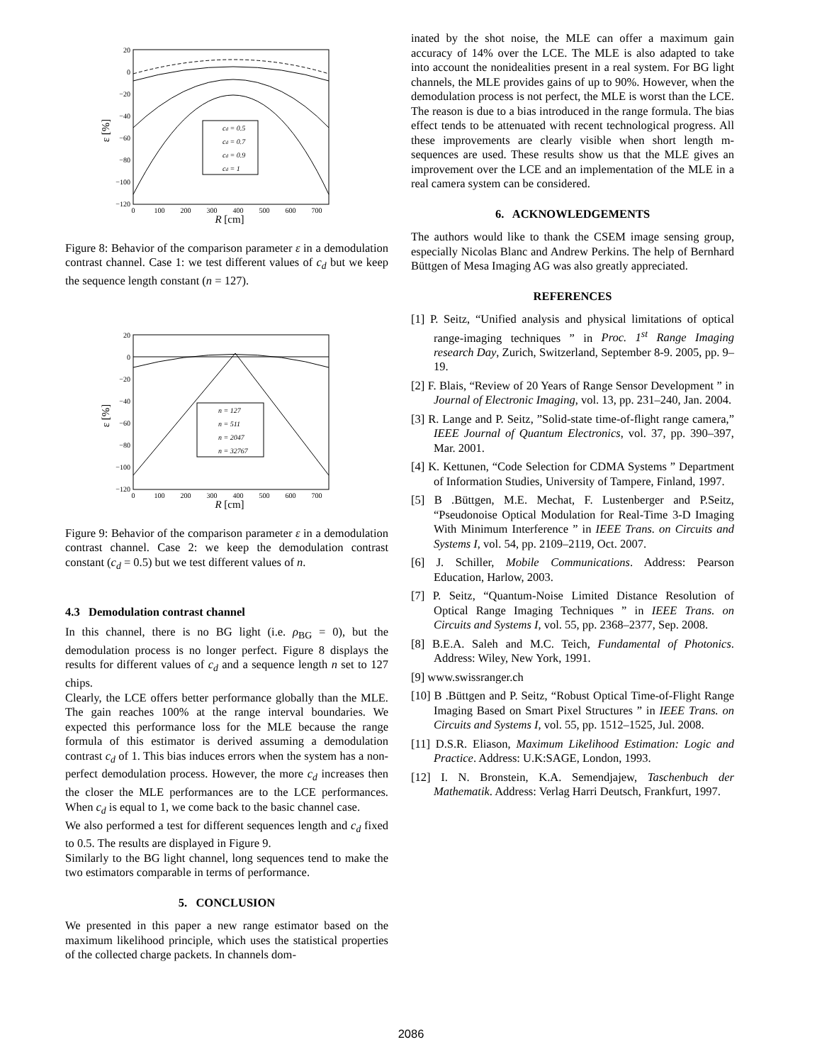20
0
−20
−40
−60
−80
−100
−120
0
100
200
300
400
500
600
700
R [cm]
ε [%]
cd = 0.5
cd = 0.7
cd = 0.9
cd = 1
Figure 8: Behavior of the comparison parameter ε in a demodulation contrast channel. Case 1: we test different values of c<sub>d</sub> but we keep the sequence length constant (n = 127).
20
0
−20
−40
−60
−80
−100
−120
0
100
200
300
400
500
600
700
R [cm]
ε [%]
n = 127
n = 511
n = 2047
n = 32767
Figure 9: Behavior of the comparison parameter ε in a demodulation contrast channel. Case 2: we keep the demodulation contrast constant (c<sub>d</sub> = 0.5) but we test different values of n.
4.3 Demodulation contrast channel
In this channel, there is no BG light (i.e. ρ<sub>BG</sub> = 0), but the demodulation process is no longer perfect. Figure 8 displays the results for different values of c<sub>d</sub> and a sequence length n set to 127 chips.
Clearly, the LCE offers better performance globally than the MLE. The gain reaches 100% at the range interval boundaries. We expected this performance loss for the MLE because the range formula of this estimator is derived assuming a demodulation contrast c<sub>d</sub> of 1. This bias induces errors when the system has a non-perfect demodulation process. However, the more c<sub>d</sub> increases then the closer the MLE performances are to the LCE performances. When c<sub>d</sub> is equal to 1, we come back to the basic channel case.
We also performed a test for different sequences length and c<sub>d</sub> fixed to 0.5. The results are displayed in Figure 9.
Similarly to the BG light channel, long sequences tend to make the two estimators comparable in terms of performance.
5. CONCLUSION
We presented in this paper a new range estimator based on the maximum likelihood principle, which uses the statistical properties of the collected charge packets. In channels dom-
inated by the shot noise, the MLE can offer a maximum gain accuracy of 14% over the LCE. The MLE is also adapted to take into account the nonidealities present in a real system. For BG light channels, the MLE provides gains of up to 90%. However, when the demodulation process is not perfect, the MLE is worst than the LCE. The reason is due to a bias introduced in the range formula. The bias effect tends to be attenuated with recent technological progress. All these improvements are clearly visible when short length m-sequences are used. These results show us that the MLE gives an improvement over the LCE and an implementation of the MLE in a real camera system can be considered.
6. ACKNOWLEDGEMENTS
The authors would like to thank the CSEM image sensing group, especially Nicolas Blanc and Andrew Perkins. The help of Bernhard Büttgen of Mesa Imaging AG was also greatly appreciated.
REFERENCES
[1] P. Seitz, “Unified analysis and physical limitations of optical range-imaging techniques ” in Proc. 1<sup>st</sup> Range Imaging research Day, Zurich, Switzerland, September 8-9. 2005, pp. 9–19.
[2] F. Blais, “Review of 20 Years of Range Sensor Development ” in Journal of Electronic Imaging, vol. 13, pp. 231–240, Jan. 2004.
[3] R. Lange and P. Seitz, ”Solid-state time-of-flight range camera,” IEEE Journal of Quantum Electronics, vol. 37, pp. 390–397, Mar. 2001.
[4] K. Kettunen, “Code Selection for CDMA Systems ” Department of Information Studies, University of Tampere, Finland, 1997.
[5] B .Büttgen, M.E. Mechat, F. Lustenberger and P.Seitz, “Pseudonoise Optical Modulation for Real-Time 3-D Imaging With Minimum Interference ” in IEEE Trans. on Circuits and Systems I, vol. 54, pp. 2109–2119, Oct. 2007.
[6] J. Schiller, Mobile Communications. Address: Pearson Education, Harlow, 2003.
[7] P. Seitz, “Quantum-Noise Limited Distance Resolution of Optical Range Imaging Techniques ” in IEEE Trans. on Circuits and Systems I, vol. 55, pp. 2368–2377, Sep. 2008.
[8] B.E.A. Saleh and M.C. Teich, Fundamental of Photonics. Address: Wiley, New York, 1991.
[9] www.swissranger.ch
[10] B .Büttgen and P. Seitz, “Robust Optical Time-of-Flight Range Imaging Based on Smart Pixel Structures ” in IEEE Trans. on Circuits and Systems I, vol. 55, pp. 1512–1525, Jul. 2008.
[11] D.S.R. Eliason, Maximum Likelihood Estimation: Logic and Practice. Address: U.K:SAGE, London, 1993.
[12] I. N. Bronstein, K.A. Semendjajew, Taschenbuch der Mathematik. Address: Verlag Harri Deutsch, Frankfurt, 1997.
2086